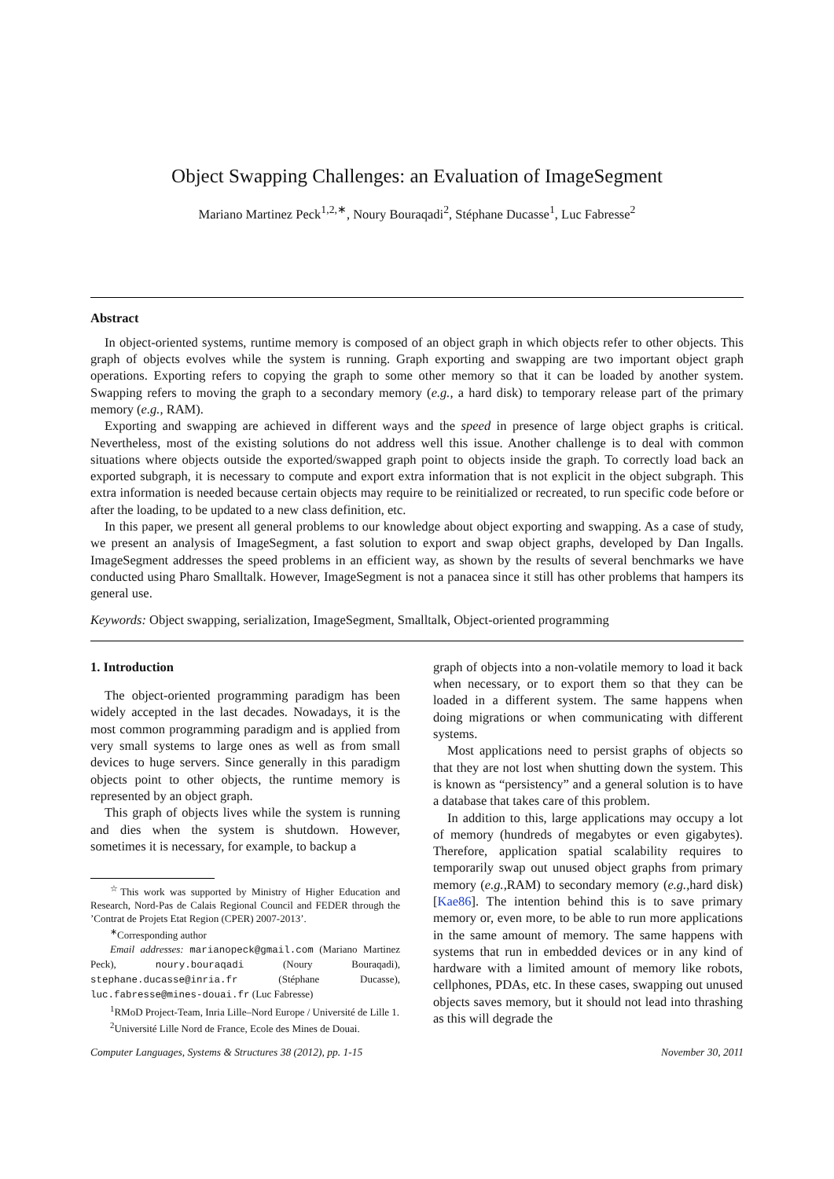Object Swapping Challenges: an Evaluation of ImageSegment
Mariano Martinez Peck<sup>1,2,∗</sup>, Noury Bouraqadi<sup>2</sup>, Stéphane Ducasse<sup>1</sup>, Luc Fabresse<sup>2</sup>
Abstract
In object-oriented systems, runtime memory is composed of an object graph in which objects refer to other objects. This graph of objects evolves while the system is running. Graph exporting and swapping are two important object graph operations. Exporting refers to copying the graph to some other memory so that it can be loaded by another system. Swapping refers to moving the graph to a secondary memory (e.g., a hard disk) to temporary release part of the primary memory (e.g., RAM).
Exporting and swapping are achieved in different ways and the speed in presence of large object graphs is critical. Nevertheless, most of the existing solutions do not address well this issue. Another challenge is to deal with common situations where objects outside the exported/swapped graph point to objects inside the graph. To correctly load back an exported subgraph, it is necessary to compute and export extra information that is not explicit in the object subgraph. This extra information is needed because certain objects may require to be reinitialized or recreated, to run specific code before or after the loading, to be updated to a new class definition, etc.
In this paper, we present all general problems to our knowledge about object exporting and swapping. As a case of study, we present an analysis of ImageSegment, a fast solution to export and swap object graphs, developed by Dan Ingalls. ImageSegment addresses the speed problems in an efficient way, as shown by the results of several benchmarks we have conducted using Pharo Smalltalk. However, ImageSegment is not a panacea since it still has other problems that hampers its general use.
Keywords: Object swapping, serialization, ImageSegment, Smalltalk, Object-oriented programming
1. Introduction
The object-oriented programming paradigm has been widely accepted in the last decades. Nowadays, it is the most common programming paradigm and is applied from very small systems to large ones as well as from small devices to huge servers. Since generally in this paradigm objects point to other objects, the runtime memory is represented by an object graph.
This graph of objects lives while the system is running and dies when the system is shutdown. However, sometimes it is necessary, for example, to backup a
<sup>☆</sup>This work was supported by Ministry of Higher Education and Research, Nord-Pas de Calais Regional Council and FEDER through the ’Contrat de Projets Etat Region (CPER) 2007-2013’.
<sup>∗</sup>Corresponding author
Email addresses: marianopeck@gmail.com (Mariano Martinez Peck), noury.bouraqadi (Noury Bouraqadi), stephane.ducasse@inria.fr (Stéphane Ducasse), luc.fabresse@mines-douai.fr (Luc Fabresse)
<sup>1</sup> RMoD Project-Team, Inria Lille–Nord Europe / Université de Lille 1.
<sup>2</sup> Université Lille Nord de France, Ecole des Mines de Douai.
graph of objects into a non-volatile memory to load it back when necessary, or to export them so that they can be loaded in a different system. The same happens when doing migrations or when communicating with different systems.
Most applications need to persist graphs of objects so that they are not lost when shutting down the system. This is known as “persistency” and a general solution is to have a database that takes care of this problem.
In addition to this, large applications may occupy a lot of memory (hundreds of megabytes or even gigabytes). Therefore, application spatial scalability requires to temporarily swap out unused object graphs from primary memory (e.g., RAM) to secondary memory (e.g., hard disk) [Kae86]. The intention behind this is to save primary memory or, even more, to be able to run more applications in the same amount of memory. The same happens with systems that run in embedded devices or in any kind of hardware with a limited amount of memory like robots, cellphones, PDAs, etc. In these cases, swapping out unused objects saves memory, but it should not lead into thrashing as this will degrade the
Computer Languages, Systems & Structures 38 (2012), pp. 1-15 November 30, 2011